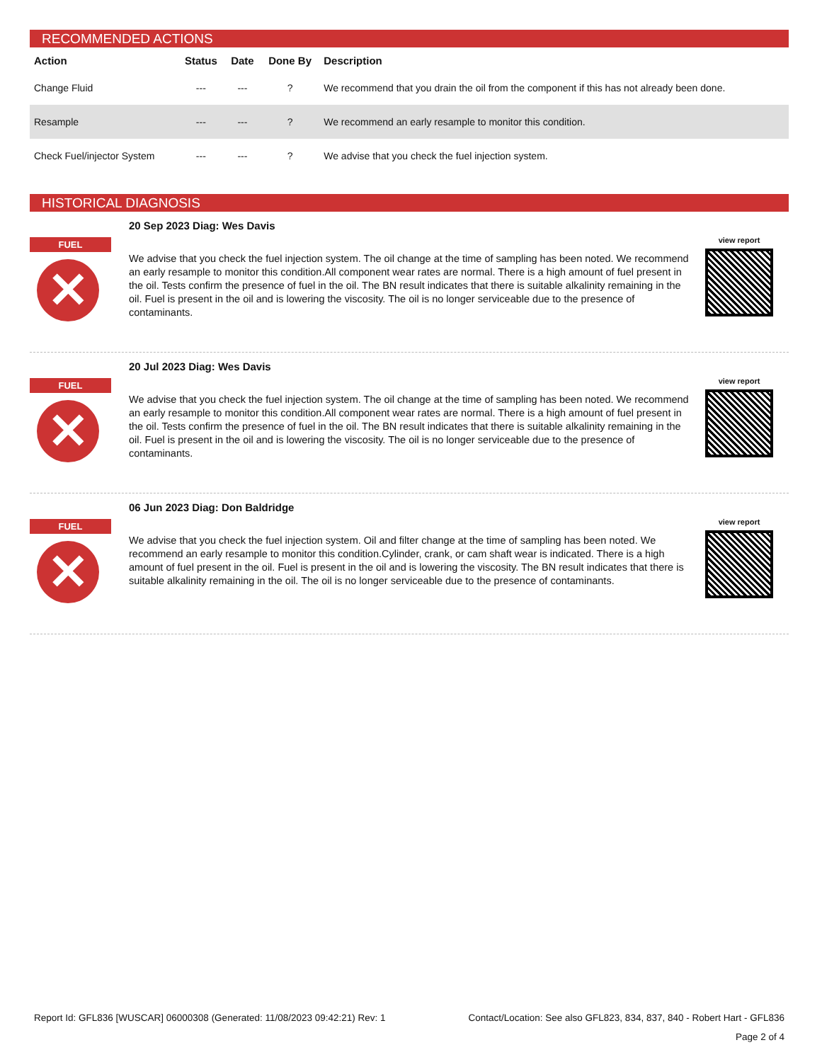RECOMMENDED ACTIONS
| Action | Status | Date | Done By | Description |
| --- | --- | --- | --- | --- |
| Change Fluid | --- | --- | ? | We recommend that you drain the oil from the component if this has not already been done. |
| Resample | --- | --- | ? | We recommend an early resample to monitor this condition. |
| Check Fuel/injector System | --- | --- | ? | We advise that you check the fuel injection system. |
HISTORICAL DIAGNOSIS
FUEL
✕
20 Sep 2023 Diag: Wes Davis
We advise that you check the fuel injection system. The oil change at the time of sampling has been noted. We recommend an early resample to monitor this condition.All component wear rates are normal. There is a high amount of fuel present in the oil. Tests confirm the presence of fuel in the oil. The BN result indicates that there is suitable alkalinity remaining in the oil. Fuel is present in the oil and is lowering the viscosity. The oil is no longer serviceable due to the presence of contaminants.
view report
FUEL
✕
20 Jul 2023 Diag: Wes Davis
We advise that you check the fuel injection system. The oil change at the time of sampling has been noted. We recommend an early resample to monitor this condition.All component wear rates are normal. There is a high amount of fuel present in the oil. Tests confirm the presence of fuel in the oil. The BN result indicates that there is suitable alkalinity remaining in the oil. Fuel is present in the oil and is lowering the viscosity. The oil is no longer serviceable due to the presence of contaminants.
view report
FUEL
✕
06 Jun 2023 Diag: Don Baldridge
We advise that you check the fuel injection system. Oil and filter change at the time of sampling has been noted. We recommend an early resample to monitor this condition.Cylinder, crank, or cam shaft wear is indicated. There is a high amount of fuel present in the oil. Fuel is present in the oil and is lowering the viscosity. The BN result indicates that there is suitable alkalinity remaining in the oil. The oil is no longer serviceable due to the presence of contaminants.
view report
Report Id: GFL836 [WUSCAR] 06000308 (Generated: 11/08/2023 09:42:21) Rev: 1 Contact/Location: See also GFL823, 834, 837, 840 - Robert Hart - GFL836
Page 2 of 4